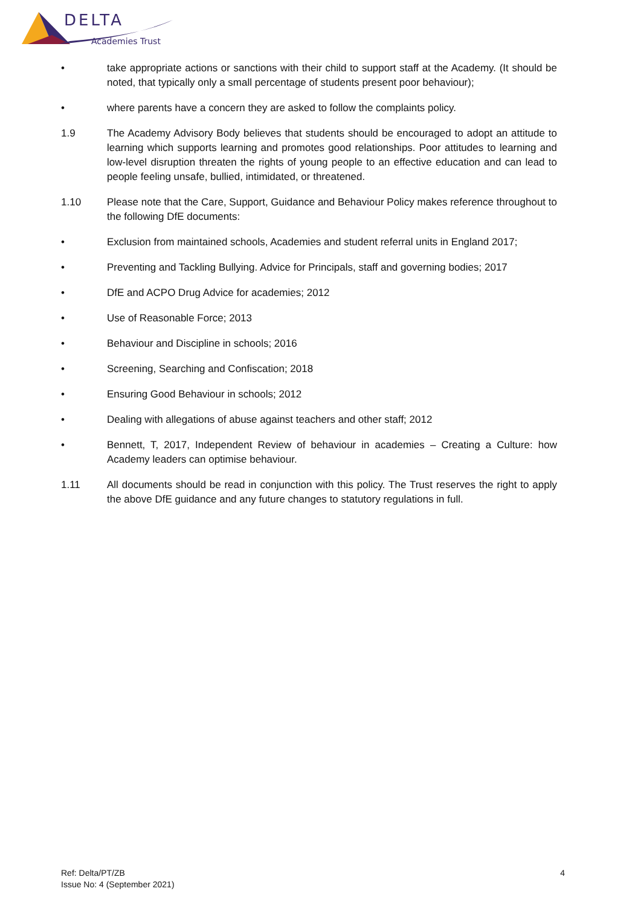DELTA
Academies Trust
• take appropriate actions or sanctions with their child to support staff at the Academy. (It should be noted, that typically only a small percentage of students present poor behaviour);
• where parents have a concern they are asked to follow the complaints policy.
1.9 The Academy Advisory Body believes that students should be encouraged to adopt an attitude to learning which supports learning and promotes good relationships. Poor attitudes to learning and low-level disruption threaten the rights of young people to an effective education and can lead to people feeling unsafe, bullied, intimidated, or threatened.
1.10 Please note that the Care, Support, Guidance and Behaviour Policy makes reference throughout to the following DfE documents:
• Exclusion from maintained schools, Academies and student referral units in England 2017;
• Preventing and Tackling Bullying. Advice for Principals, staff and governing bodies; 2017
• DfE and ACPO Drug Advice for academies; 2012
• Use of Reasonable Force; 2013
• Behaviour and Discipline in schools; 2016
• Screening, Searching and Confiscation; 2018
• Ensuring Good Behaviour in schools; 2012
• Dealing with allegations of abuse against teachers and other staff; 2012
• Bennett, T, 2017, Independent Review of behaviour in academies – Creating a Culture: how Academy leaders can optimise behaviour.
1.11 All documents should be read in conjunction with this policy. The Trust reserves the right to apply the above DfE guidance and any future changes to statutory regulations in full.
Ref: Delta/PT/ZB
Issue No: 4 (September 2021)
4